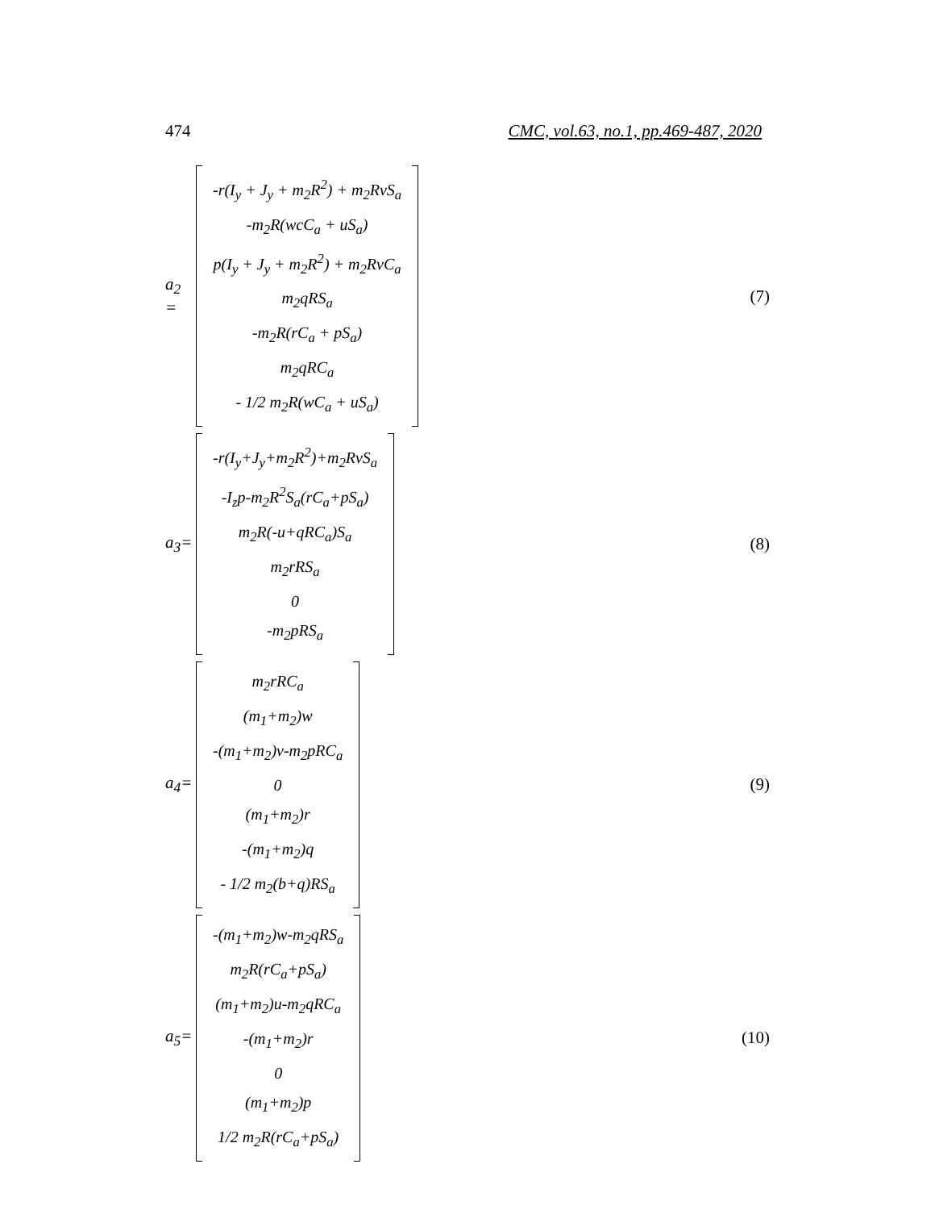474 CMC, vol.63, no.1, pp.469-487, 2020
a<sub>2</sub> =
-r(I<sub>y</sub> + J<sub>y</sub> + m<sub>2</sub>R<sup>2</sup>) + m<sub>2</sub>RvS<sub>a</sub>
-m<sub>2</sub>R(wcC<sub>a</sub> + uS<sub>a</sub>)
p(I<sub>y</sub> + J<sub>y</sub> + m<sub>2</sub>R<sup>2</sup>) + m<sub>2</sub>RvC<sub>a</sub>
m<sub>2</sub>qRS<sub>a</sub>
-m<sub>2</sub>R(rC<sub>a</sub> + pS<sub>a</sub>)
m<sub>2</sub>qRC<sub>a</sub>
- 1/2 m<sub>2</sub>R(wC<sub>a</sub> + uS<sub>a</sub>)
(7)
a<sub>3</sub>=
-r(I<sub>y</sub>+J<sub>y</sub>+m<sub>2</sub>R<sup>2</sup>)+m<sub>2</sub>RvS<sub>a</sub>
-I<sub>z</sub>p-m<sub>2</sub>R<sup>2</sup>S<sub>a</sub>(rC<sub>a</sub>+pS<sub>a</sub>)
m<sub>2</sub>R(-u+qRC<sub>a</sub>)S<sub>a</sub>
m<sub>2</sub>rRS<sub>a</sub>
0
-m<sub>2</sub>pRS<sub>a</sub>
(8)
a<sub>4</sub>=
m<sub>2</sub>rRC<sub>a</sub>
(m<sub>1</sub>+m<sub>2</sub>)w
-(m<sub>1</sub>+m<sub>2</sub>)v-m<sub>2</sub>pRC<sub>a</sub>
0
(m<sub>1</sub>+m<sub>2</sub>)r
-(m<sub>1</sub>+m<sub>2</sub>)q
- 1/2 m<sub>2</sub>(b+q)RS<sub>a</sub>
(9)
a<sub>5</sub>=
-(m<sub>1</sub>+m<sub>2</sub>)w-m<sub>2</sub>qRS<sub>a</sub>
m<sub>2</sub>R(rC<sub>a</sub>+pS<sub>a</sub>)
(m<sub>1</sub>+m<sub>2</sub>)u-m<sub>2</sub>qRC<sub>a</sub>
-(m<sub>1</sub>+m<sub>2</sub>)r
0
(m<sub>1</sub>+m<sub>2</sub>)p
1/2 m<sub>2</sub>R(rC<sub>a</sub>+pS<sub>a</sub>)
(10)